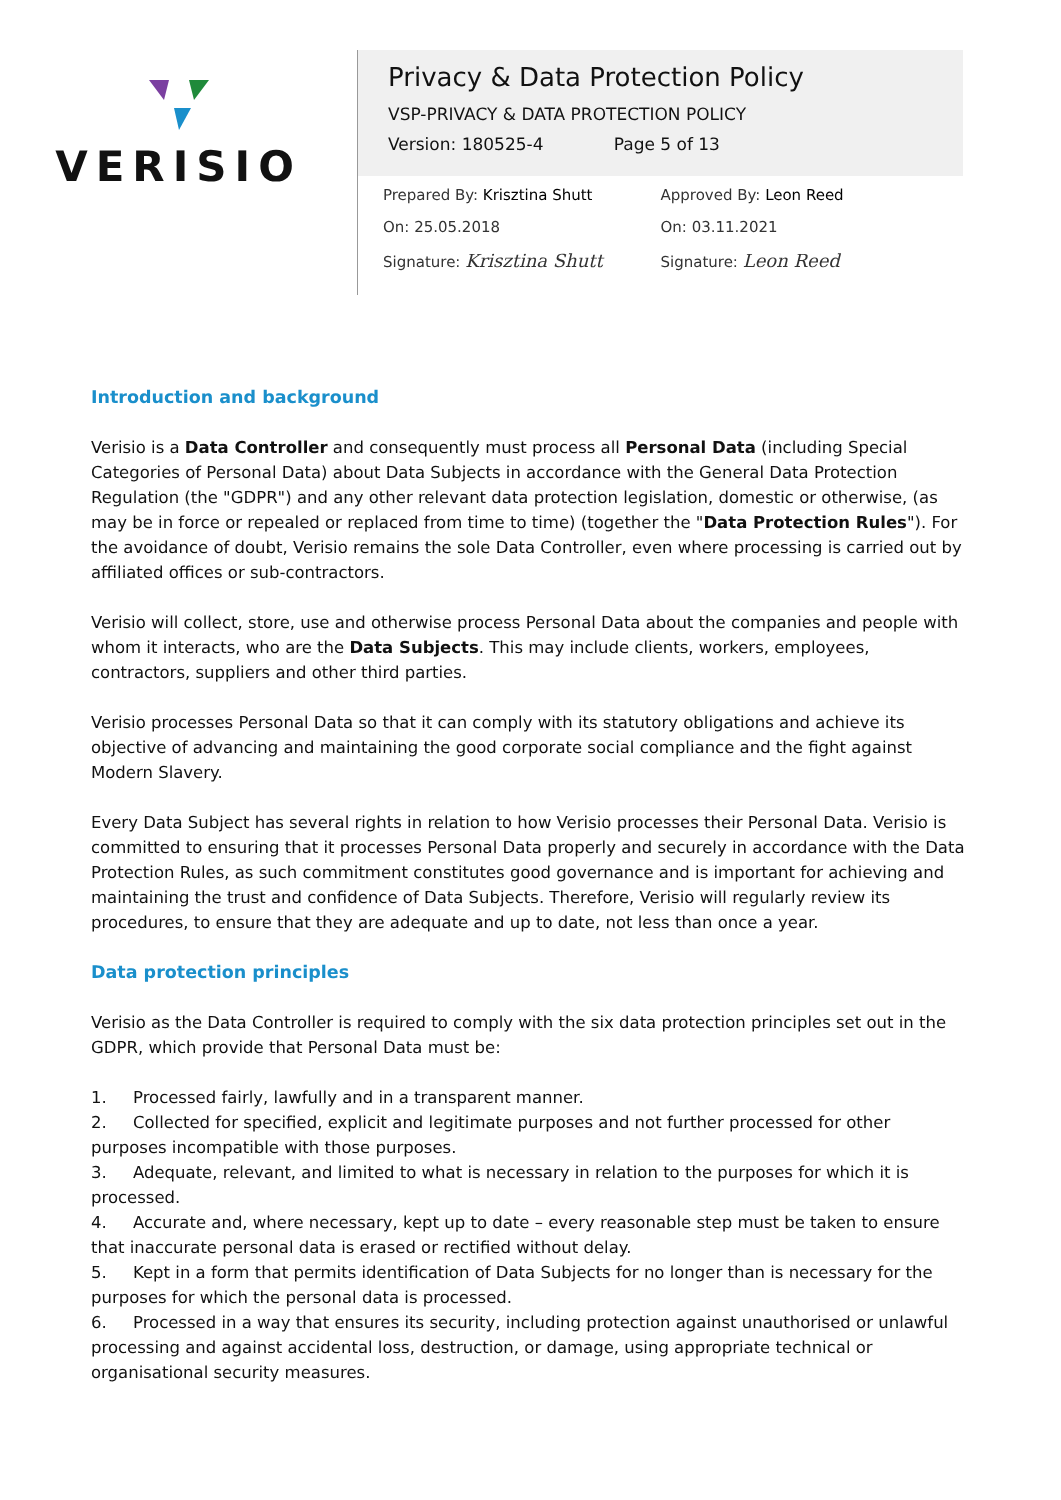VERISIO
Privacy & Data Protection Policy
VSP-PRIVACY & DATA PROTECTION POLICY
Version: 180525-4 Page 5 of 13
Prepared By: Krisztina Shutt
On: 25.05.2018
Signature: Krisztina Shutt
Approved By: Leon Reed
On: 03.11.2021
Signature: Leon Reed
Introduction and background
Verisio is a Data Controller and consequently must process all Personal Data (including Special Categories of Personal Data) about Data Subjects in accordance with the General Data Protection Regulation (the "GDPR") and any other relevant data protection legislation, domestic or otherwise, (as may be in force or repealed or replaced from time to time) (together the "Data Protection Rules"). For the avoidance of doubt, Verisio remains the sole Data Controller, even where processing is carried out by affiliated offices or sub-contractors.
Verisio will collect, store, use and otherwise process Personal Data about the companies and people with whom it interacts, who are the Data Subjects. This may include clients, workers, employees, contractors, suppliers and other third parties.
Verisio processes Personal Data so that it can comply with its statutory obligations and achieve its objective of advancing and maintaining the good corporate social compliance and the fight against Modern Slavery.
Every Data Subject has several rights in relation to how Verisio processes their Personal Data. Verisio is committed to ensuring that it processes Personal Data properly and securely in accordance with the Data Protection Rules, as such commitment constitutes good governance and is important for achieving and maintaining the trust and confidence of Data Subjects. Therefore, Verisio will regularly review its procedures, to ensure that they are adequate and up to date, not less than once a year.
Data protection principles
Verisio as the Data Controller is required to comply with the six data protection principles set out in the GDPR, which provide that Personal Data must be:
1. Processed fairly, lawfully and in a transparent manner.
2. Collected for specified, explicit and legitimate purposes and not further processed for other purposes incompatible with those purposes.
3. Adequate, relevant, and limited to what is necessary in relation to the purposes for which it is processed.
4. Accurate and, where necessary, kept up to date – every reasonable step must be taken to ensure that inaccurate personal data is erased or rectified without delay.
5. Kept in a form that permits identification of Data Subjects for no longer than is necessary for the purposes for which the personal data is processed.
6. Processed in a way that ensures its security, including protection against unauthorised or unlawful processing and against accidental loss, destruction, or damage, using appropriate technical or organisational security measures.